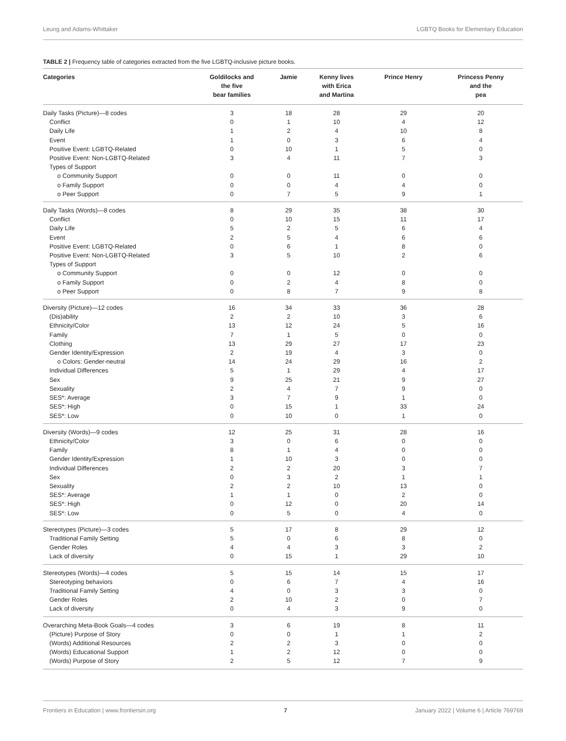Leung and Adams-Whittaker LGBTQ Books for Elementary Education
TABLE 2 | Frequency table of categories extracted from the five LGBTQ-inclusive picture books.
| Categories | Goldilocks and the five bear families | Jamie | Kenny lives with Erica and Martina | Prince Henry | Princess Penny and the pea |
| --- | --- | --- | --- | --- | --- |
| Daily Tasks (Picture)—8 codes | 3 | 18 | 28 | 29 | 20 |
| Conflict | 0 | 1 | 10 | 4 | 12 |
| Daily Life | 1 | 2 | 4 | 10 | 8 |
| Event | 1 | 0 | 3 | 6 | 4 |
| Positive Event: LGBTQ-Related | 0 | 10 | 1 | 5 | 0 |
| Positive Event: Non-LGBTQ-Related | 3 | 4 | 11 | 7 | 3 |
| Types of Support | | | | | |
| o Community Support | 0 | 0 | 11 | 0 | 0 |
| o Family Support | 0 | 0 | 4 | 4 | 0 |
| o Peer Support | 0 | 7 | 5 | 9 | 1 |
| Daily Tasks (Words)—8 codes | 8 | 29 | 35 | 38 | 30 |
| Conflict | 0 | 10 | 15 | 11 | 17 |
| Daily Life | 5 | 2 | 5 | 6 | 4 |
| Event | 2 | 5 | 4 | 6 | 6 |
| Positive Event: LGBTQ-Related | 0 | 6 | 1 | 8 | 0 |
| Positive Event: Non-LGBTQ-Related | 3 | 5 | 10 | 2 | 6 |
| Types of Support | | | | | |
| o Community Support | 0 | 0 | 12 | 0 | 0 |
| o Family Support | 0 | 2 | 4 | 8 | 0 |
| o Peer Support | 0 | 8 | 7 | 9 | 8 |
| Diversity (Picture)—12 codes | 16 | 34 | 33 | 36 | 28 |
| (Dis)ability | 2 | 2 | 10 | 3 | 6 |
| Ethnicity/Color | 13 | 12 | 24 | 5 | 16 |
| Family | 7 | 1 | 5 | 0 | 0 |
| Clothing | 13 | 29 | 27 | 17 | 23 |
| Gender Identity/Expression | 2 | 19 | 4 | 3 | 0 |
| o Colors: Gender-neutral | 14 | 24 | 29 | 16 | 2 |
| Individual Differences | 5 | 1 | 29 | 4 | 17 |
| Sex | 9 | 25 | 21 | 9 | 27 |
| Sexuality | 2 | 4 | 7 | 9 | 0 |
| SES*: Average | 3 | 7 | 9 | 1 | 0 |
| SES*: High | 0 | 15 | 1 | 33 | 24 |
| SES*: Low | 0 | 10 | 0 | 1 | 0 |
| Diversity (Words)—9 codes | 12 | 25 | 31 | 28 | 16 |
| Ethnicity/Color | 3 | 0 | 6 | 0 | 0 |
| Family | 8 | 1 | 4 | 0 | 0 |
| Gender Identity/Expression | 1 | 10 | 3 | 0 | 0 |
| Individual Differences | 2 | 2 | 20 | 3 | 7 |
| Sex | 0 | 3 | 2 | 1 | 1 |
| Sexuality | 2 | 2 | 10 | 13 | 0 |
| SES*: Average | 1 | 1 | 0 | 2 | 0 |
| SES*: High | 0 | 12 | 0 | 20 | 14 |
| SES*: Low | 0 | 5 | 0 | 4 | 0 |
| Stereotypes (Picture)—3 codes | 5 | 17 | 8 | 29 | 12 |
| Traditional Family Setting | 5 | 0 | 6 | 8 | 0 |
| Gender Roles | 4 | 4 | 3 | 3 | 2 |
| Lack of diversity | 0 | 15 | 1 | 29 | 10 |
| Stereotypes (Words)—4 codes | 5 | 15 | 14 | 15 | 17 |
| Stereotyping behaviors | 0 | 6 | 7 | 4 | 16 |
| Traditional Family Setting | 4 | 0 | 3 | 3 | 0 |
| Gender Roles | 2 | 10 | 2 | 0 | 7 |
| Lack of diversity | 0 | 4 | 3 | 9 | 0 |
| Overarching Meta-Book Goals—4 codes | 3 | 6 | 19 | 8 | 11 |
| (Picture) Purpose of Story | 0 | 0 | 1 | 1 | 2 |
| (Words) Additional Resources | 2 | 2 | 3 | 0 | 0 |
| (Words) Educational Support | 1 | 2 | 12 | 0 | 0 |
| (Words) Purpose of Story | 2 | 5 | 12 | 7 | 9 |
Frontiers in Education | www.frontiersin.org 7 January 2022 | Volume 6 | Article 769769